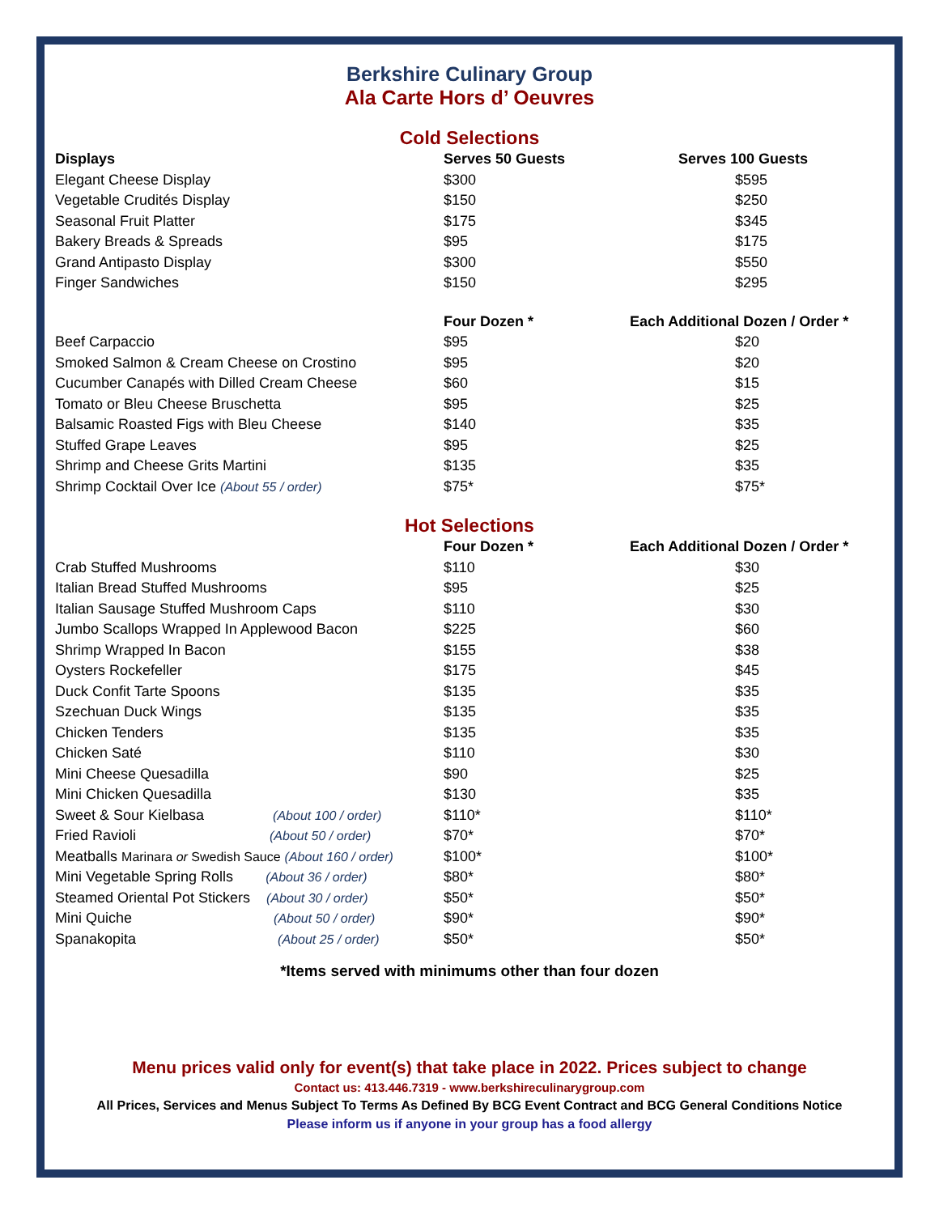Berkshire Culinary Group
Ala Carte Hors d’ Oeuvres
Cold Selections
| Displays | Serves 50 Guests | Serves 100 Guests |
| --- | --- | --- |
| Elegant Cheese Display | $300 | $595 |
| Vegetable Crudités Display | $150 | $250 |
| Seasonal Fruit Platter | $175 | $345 |
| Bakery Breads & Spreads | $95 | $175 |
| Grand Antipasto Display | $300 | $550 |
| Finger Sandwiches | $150 | $295 |
| | Four Dozen * | Each Additional Dozen / Order * |
| --- | --- | --- |
| Beef Carpaccio | $95 | $20 |
| Smoked Salmon & Cream Cheese on Crostino | $95 | $20 |
| Cucumber Canapés with Dilled Cream Cheese | $60 | $15 |
| Tomato or Bleu Cheese Bruschetta | $95 | $25 |
| Balsamic Roasted Figs with Bleu Cheese | $140 | $35 |
| Stuffed Grape Leaves | $95 | $25 |
| Shrimp and Cheese Grits Martini | $135 | $35 |
| Shrimp Cocktail Over Ice (About 55 / order) | $75* | $75* |
Hot Selections
| | Four Dozen * | Each Additional Dozen / Order * |
| --- | --- | --- |
| Crab Stuffed Mushrooms | $110 | $30 |
| Italian Bread Stuffed Mushrooms | $95 | $25 |
| Italian Sausage Stuffed Mushroom Caps | $110 | $30 |
| Jumbo Scallops Wrapped In Applewood Bacon | $225 | $60 |
| Shrimp Wrapped In Bacon | $155 | $38 |
| Oysters Rockefeller | $175 | $45 |
| Duck Confit Tarte Spoons | $135 | $35 |
| Szechuan Duck Wings | $135 | $35 |
| Chicken Tenders | $135 | $35 |
| Chicken Saté | $110 | $30 |
| Mini Cheese Quesadilla | $90 | $25 |
| Mini Chicken Quesadilla | $130 | $35 |
| Sweet & Sour Kielbasa (About 100 / order) | $110* | $110* |
| Fried Ravioli (About 50 / order) | $70* | $70* |
| Meatballs Marinara or Swedish Sauce (About 160 / order) | $100* | $100* |
| Mini Vegetable Spring Rolls (About 36 / order) | $80* | $80* |
| Steamed Oriental Pot Stickers (About 30 / order) | $50* | $50* |
| Mini Quiche (About 50 / order) | $90* | $90* |
| Spanakopita (About 25 / order) | $50* | $50* |
*Items served with minimums other than four dozen
Menu prices valid only for event(s) that take place in 2022. Prices subject to change
Contact us: 413.446.7319 - www.berkshireculinarygroup.com
All Prices, Services and Menus Subject To Terms As Defined By BCG Event Contract and BCG General Conditions Notice
Please inform us if anyone in your group has a food allergy